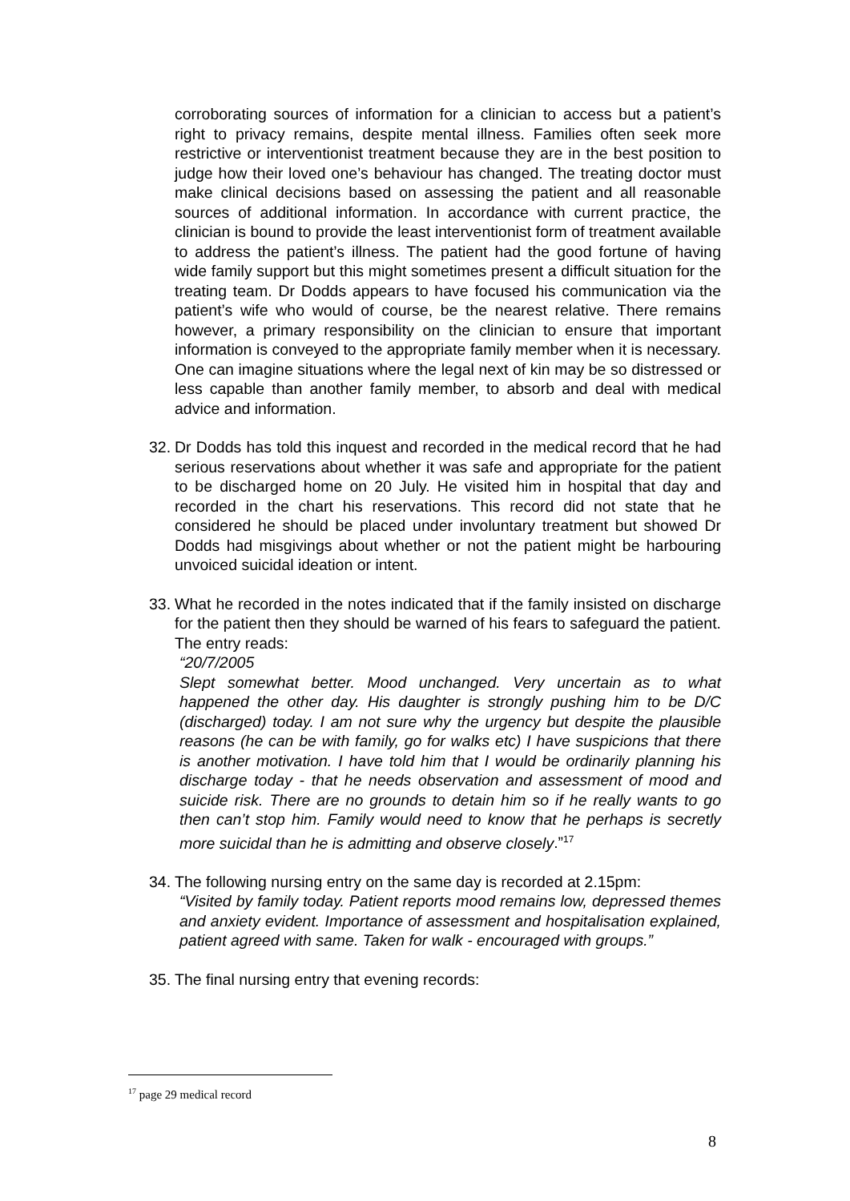corroborating sources of information for a clinician to access but a patient’s right to privacy remains, despite mental illness. Families often seek more restrictive or interventionist treatment because they are in the best position to judge how their loved one’s behaviour has changed. The treating doctor must make clinical decisions based on assessing the patient and all reasonable sources of additional information. In accordance with current practice, the clinician is bound to provide the least interventionist form of treatment available to address the patient’s illness. The patient had the good fortune of having wide family support but this might sometimes present a difficult situation for the treating team. Dr Dodds appears to have focused his communication via the patient’s wife who would of course, be the nearest relative. There remains however, a primary responsibility on the clinician to ensure that important information is conveyed to the appropriate family member when it is necessary. One can imagine situations where the legal next of kin may be so distressed or less capable than another family member, to absorb and deal with medical advice and information.
32.
Dr Dodds has told this inquest and recorded in the medical record that he had serious reservations about whether it was safe and appropriate for the patient to be discharged home on 20 July. He visited him in hospital that day and recorded in the chart his reservations. This record did not state that he considered he should be placed under involuntary treatment but showed Dr Dodds had misgivings about whether or not the patient might be harbouring unvoiced suicidal ideation or intent.
33.
What he recorded in the notes indicated that if the family insisted on discharge for the patient then they should be warned of his fears to safeguard the patient. The entry reads:
“20/7/2005
Slept somewhat better. Mood unchanged. Very uncertain as to what happened the other day. His daughter is strongly pushing him to be D/C (discharged) today. I am not sure why the urgency but despite the plausible reasons (he can be with family, go for walks etc) I have suspicions that there is another motivation. I have told him that I would be ordinarily planning his discharge today - that he needs observation and assessment of mood and suicide risk. There are no grounds to detain him so if he really wants to go then can’t stop him. Family would need to know that he perhaps is secretly more suicidal than he is admitting and observe closely.”<sup>17</sup>
34.
The following nursing entry on the same day is recorded at 2.15pm:
“Visited by family today. Patient reports mood remains low, depressed themes and anxiety evident. Importance of assessment and hospitalisation explained, patient agreed with same. Taken for walk - encouraged with groups.”
35.
The final nursing entry that evening records:
<sup>17</sup> page 29 medical record
8